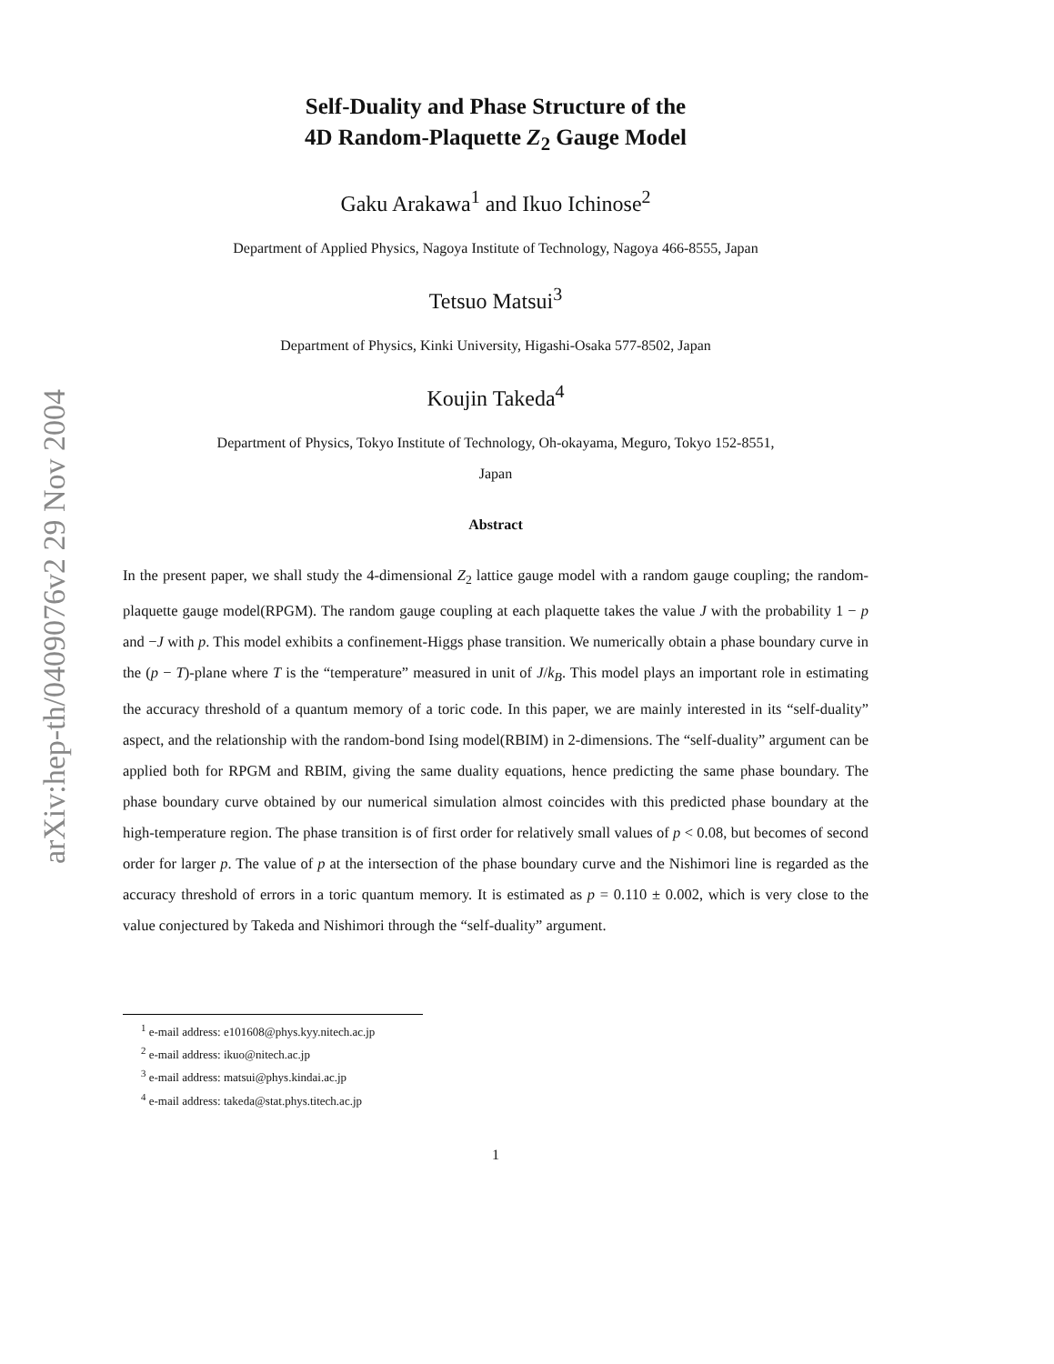arXiv:hep-th/0409076v2 29 Nov 2004
Self-Duality and Phase Structure of the
4D Random-Plaquette Z<sub>2</sub> Gauge Model
Gaku Arakawa<sup>1</sup> and Ikuo Ichinose<sup>2</sup>
Department of Applied Physics, Nagoya Institute of Technology, Nagoya 466-8555, Japan
Tetsuo Matsui<sup>3</sup>
Department of Physics, Kinki University, Higashi-Osaka 577-8502, Japan
Koujin Takeda<sup>4</sup>
Department of Physics, Tokyo Institute of Technology, Oh-okayama, Meguro, Tokyo 152-8551,
Japan
Abstract
In the present paper, we shall study the 4-dimensional Z<sub>2</sub> lattice gauge model with a random gauge coupling; the random-plaquette gauge model(RPGM). The random gauge coupling at each plaquette takes the value J with the probability 1 − p and −J with p. This model exhibits a confinement-Higgs phase transition. We numerically obtain a phase boundary curve in the (p − T)-plane where T is the “temperature” measured in unit of J/k<sub>B</sub>. This model plays an important role in estimating the accuracy threshold of a quantum memory of a toric code. In this paper, we are mainly interested in its “self-duality” aspect, and the relationship with the random-bond Ising model(RBIM) in 2-dimensions. The “self-duality” argument can be applied both for RPGM and RBIM, giving the same duality equations, hence predicting the same phase boundary. The phase boundary curve obtained by our numerical simulation almost coincides with this predicted phase boundary at the high-temperature region. The phase transition is of first order for relatively small values of p < 0.08, but becomes of second order for larger p. The value of p at the intersection of the phase boundary curve and the Nishimori line is regarded as the accuracy threshold of errors in a toric quantum memory. It is estimated as p = 0.110 ± 0.002, which is very close to the value conjectured by Takeda and Nishimori through the “self-duality” argument.
<sup>1</sup> e-mail address: e101608@phys.kyy.nitech.ac.jp
<sup>2</sup> e-mail address: ikuo@nitech.ac.jp
<sup>3</sup> e-mail address: matsui@phys.kindai.ac.jp
<sup>4</sup> e-mail address: takeda@stat.phys.titech.ac.jp
1